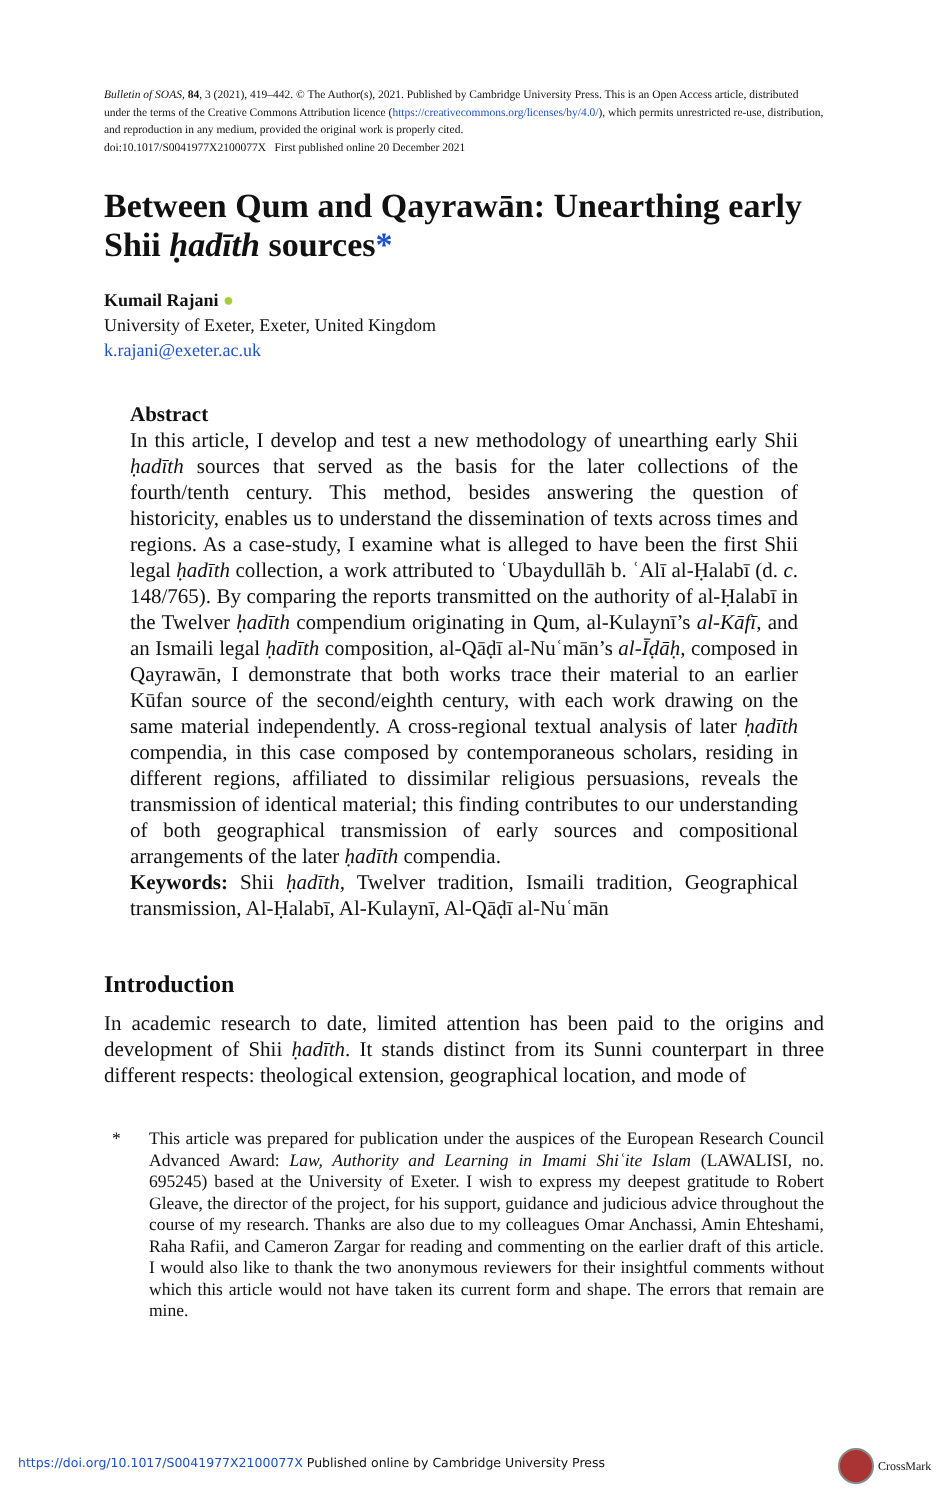Bulletin of SOAS, 84, 3 (2021), 419–442. © The Author(s), 2021. Published by Cambridge University Press. This is an Open Access article, distributed under the terms of the Creative Commons Attribution licence (https://creativecommons.org/licenses/by/4.0/), which permits unrestricted re-use, distribution, and reproduction in any medium, provided the original work is properly cited.
doi:10.1017/S0041977X2100077X First published online 20 December 2021
Between Qum and Qayrawān: Unearthing early Shii ḥadīth sources*
Kumail Rajani ●
University of Exeter, Exeter, United Kingdom
k.rajani@exeter.ac.uk
Abstract
In this article, I develop and test a new methodology of unearthing early Shii ḥadīth sources that served as the basis for the later collections of the fourth/tenth century. This method, besides answering the question of historicity, enables us to understand the dissemination of texts across times and regions. As a case-study, I examine what is alleged to have been the first Shii legal ḥadīth collection, a work attributed to ʿUbaydullāh b. ʿAlī al-Ḥalabī (d. c. 148/765). By comparing the reports transmitted on the authority of al-Ḥalabī in the Twelver ḥadīth compendium originating in Qum, al-Kulaynī’s al-Kāfī, and an Ismaili legal ḥadīth composition, al-Qāḍī al-Nuʿmān’s al-Īḍāḥ, composed in Qayrawān, I demonstrate that both works trace their material to an earlier Kūfan source of the second/eighth century, with each work drawing on the same material independently. A cross-regional textual analysis of later ḥadīth compendia, in this case composed by contemporaneous scholars, residing in different regions, affiliated to dissimilar religious persuasions, reveals the transmission of identical material; this finding contributes to our understanding of both geographical transmission of early sources and compositional arrangements of the later ḥadīth compendia.
Keywords: Shii ḥadīth, Twelver tradition, Ismaili tradition, Geographical transmission, Al-Ḥalabī, Al-Kulaynī, Al-Qāḍī al-Nuʿmān
Introduction
In academic research to date, limited attention has been paid to the origins and development of Shii ḥadīth. It stands distinct from its Sunni counterpart in three different respects: theological extension, geographical location, and mode of
* This article was prepared for publication under the auspices of the European Research Council Advanced Award: Law, Authority and Learning in Imami Shiʿite Islam (LAWALISI, no. 695245) based at the University of Exeter. I wish to express my deepest gratitude to Robert Gleave, the director of the project, for his support, guidance and judicious advice throughout the course of my research. Thanks are also due to my colleagues Omar Anchassi, Amin Ehteshami, Raha Rafii, and Cameron Zargar for reading and commenting on the earlier draft of this article. I would also like to thank the two anonymous reviewers for their insightful comments without which this article would not have taken its current form and shape. The errors that remain are mine.
https://doi.org/10.1017/S0041977X2100077X Published online by Cambridge University Press
CrossMark